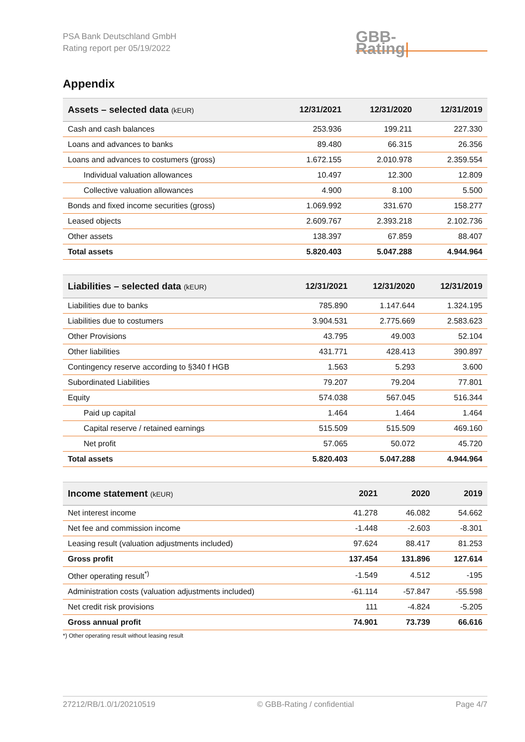PSA Bank Deutschland GmbH
Rating report per 05/19/2022
GBB-Rating|
Appendix
| Assets – selected data (kEUR) | 12/31/2021 | 12/31/2020 | 12/31/2019 |
| --- | --- | --- | --- |
| Cash and cash balances | 253.936 | 199.211 | 227.330 |
| Loans and advances to banks | 89.480 | 66.315 | 26.356 |
| Loans and advances to costumers (gross) | 1.672.155 | 2.010.978 | 2.359.554 |
| Individual valuation allowances | 10.497 | 12.300 | 12.809 |
| Collective valuation allowances | 4.900 | 8.100 | 5.500 |
| Bonds and fixed income securities (gross) | 1.069.992 | 331.670 | 158.277 |
| Leased objects | 2.609.767 | 2.393.218 | 2.102.736 |
| Other assets | 138.397 | 67.859 | 88.407 |
| Total assets | 5.820.403 | 5.047.288 | 4.944.964 |
| Liabilities – selected data (kEUR) | 12/31/2021 | 12/31/2020 | 12/31/2019 |
| --- | --- | --- | --- |
| Liabilities due to banks | 785.890 | 1.147.644 | 1.324.195 |
| Liabilities due to costumers | 3.904.531 | 2.775.669 | 2.583.623 |
| Other Provisions | 43.795 | 49.003 | 52.104 |
| Other liabilities | 431.771 | 428.413 | 390.897 |
| Contingency reserve according to §340 f HGB | 1.563 | 5.293 | 3.600 |
| Subordinated Liabilities | 79.207 | 79.204 | 77.801 |
| Equity | 574.038 | 567.045 | 516.344 |
| Paid up capital | 1.464 | 1.464 | 1.464 |
| Capital reserve / retained earnings | 515.509 | 515.509 | 469.160 |
| Net profit | 57.065 | 50.072 | 45.720 |
| Total assets | 5.820.403 | 5.047.288 | 4.944.964 |
| Income statement (kEUR) | 2021 | 2020 | 2019 |
| --- | --- | --- | --- |
| Net interest income | 41.278 | 46.082 | 54.662 |
| Net fee and commission income | -1.448 | -2.603 | -8.301 |
| Leasing result (valuation adjustments included) | 97.624 | 88.417 | 81.253 |
| Gross profit | 137.454 | 131.896 | 127.614 |
| Other operating result<sup>*)</sup> | -1.549 | 4.512 | -195 |
| Administration costs (valuation adjustments included) | -61.114 | -57.847 | -55.598 |
| Net credit risk provisions | 111 | -4.824 | -5.205 |
| Gross annual profit | 74.901 | 73.739 | 66.616 |
*) Other operating result without leasing result
27212/RB/1.0/1/20210519 © GBB-Rating / confidential Page 4/7